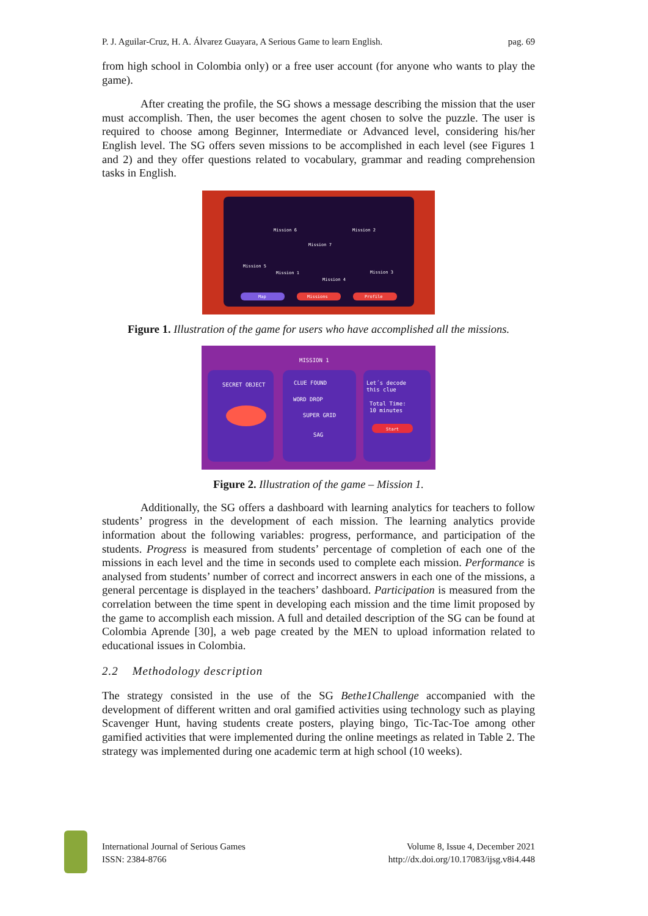P. J. Aguilar-Cruz, H. A. Álvarez Guayara, A Serious Game to learn English. pag. 69
from high school in Colombia only) or a free user account (for anyone who wants to play the game).
After creating the profile, the SG shows a message describing the mission that the user must accomplish. Then, the user becomes the agent chosen to solve the puzzle. The user is required to choose among Beginner, Intermediate or Advanced level, considering his/her English level. The SG offers seven missions to be accomplished in each level (see Figures 1 and 2) and they offer questions related to vocabulary, grammar and reading comprehension tasks in English.
Mission 6
Mission 2
Mission 7
Mission 5
Mission 1
Mission 3
Mission 4
Map
Missions
Profile
Figure 1. Illustration of the game for users who have accomplished all the missions.
MISSION 1
SECRET OBJECT
CLUE FOUND
Let´s decode
this clue
Total Time:
10 minutes
WORD DROP
SUPER GRID
SAG
Start
Figure 2. Illustration of the game – Mission 1.
Additionally, the SG offers a dashboard with learning analytics for teachers to follow students’ progress in the development of each mission. The learning analytics provide information about the following variables: progress, performance, and participation of the students. Progress is measured from students’ percentage of completion of each one of the missions in each level and the time in seconds used to complete each mission. Performance is analysed from students’ number of correct and incorrect answers in each one of the missions, a general percentage is displayed in the teachers’ dashboard. Participation is measured from the correlation between the time spent in developing each mission and the time limit proposed by the game to accomplish each mission. A full and detailed description of the SG can be found at Colombia Aprende [30], a web page created by the MEN to upload information related to educational issues in Colombia.
2.2 Methodology description
The strategy consisted in the use of the SG Bethe1Challenge accompanied with the development of different written and oral gamified activities using technology such as playing Scavenger Hunt, having students create posters, playing bingo, Tic-Tac-Toe among other gamified activities that were implemented during the online meetings as related in Table 2. The strategy was implemented during one academic term at high school (10 weeks).
International Journal of Serious Games
ISSN: 2384-8766
Volume 8, Issue 4, December 2021
http://dx.doi.org/10.17083/ijsg.v8i4.448